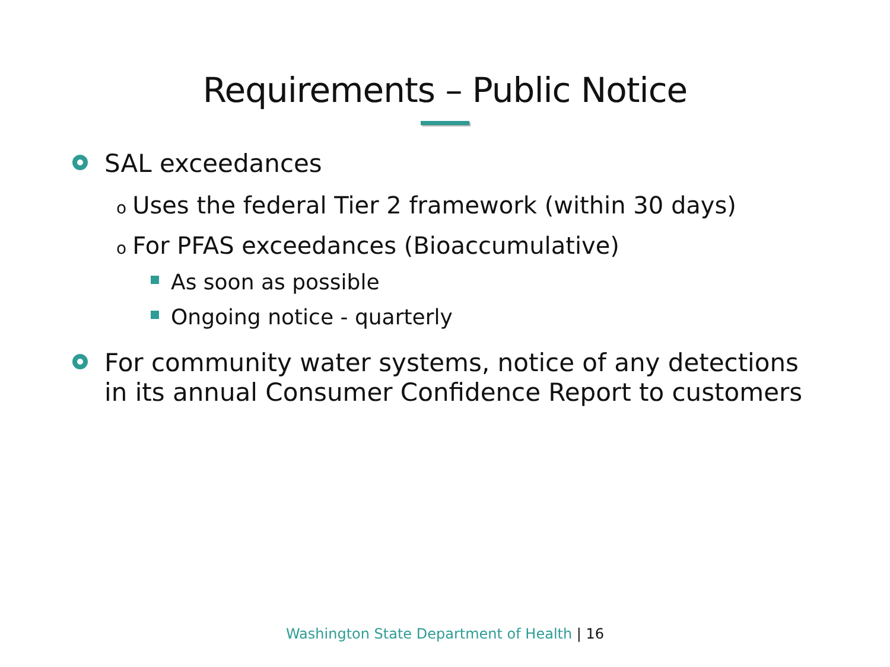Requirements – Public Notice
SAL exceedances
o Uses the federal Tier 2 framework (within 30 days)
o For PFAS exceedances (Bioaccumulative)
As soon as possible
Ongoing notice - quarterly
For community water systems, notice of any detections in its annual Consumer Confidence Report to customers
Washington State Department of Health | 16